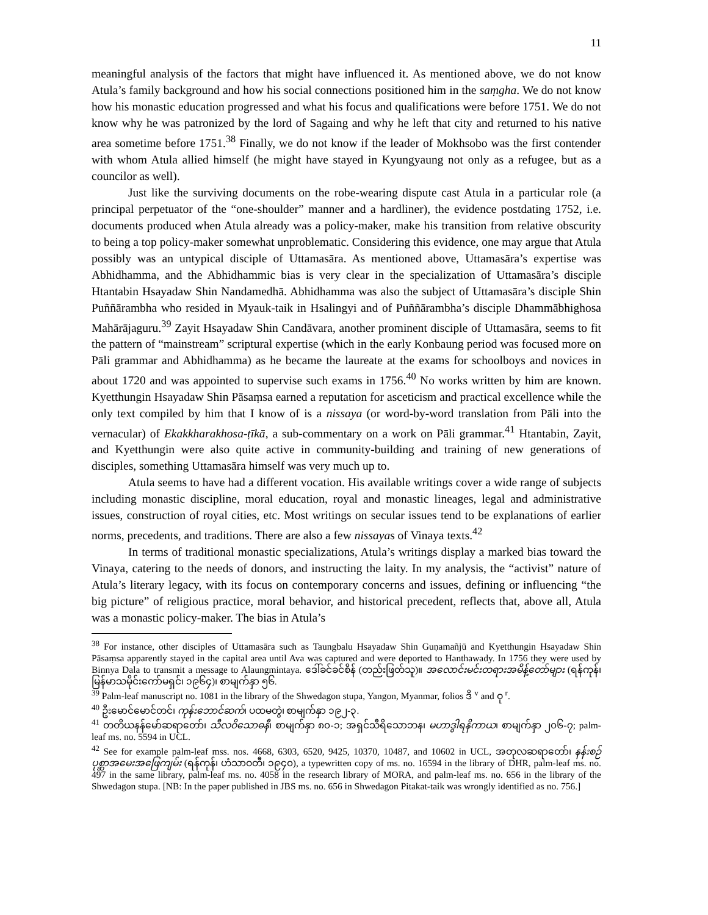11
meaningful analysis of the factors that might have influenced it. As mentioned above, we do not know Atula’s family background and how his social connections positioned him in the saṃgha. We do not know how his monastic education progressed and what his focus and qualifications were before 1751. We do not know why he was patronized by the lord of Sagaing and why he left that city and returned to his native area sometime before 1751.<sup>38</sup> Finally, we do not know if the leader of Mokhsobo was the first contender with whom Atula allied himself (he might have stayed in Kyungyaung not only as a refugee, but as a councilor as well).
Just like the surviving documents on the robe-wearing dispute cast Atula in a particular role (a principal perpetuator of the “one-shoulder” manner and a hardliner), the evidence postdating 1752, i.e. documents produced when Atula already was a policy-maker, make his transition from relative obscurity to being a top policy-maker somewhat unproblematic. Considering this evidence, one may argue that Atula possibly was an untypical disciple of Uttamasāra. As mentioned above, Uttamasāra’s expertise was Abhidhamma, and the Abhidhammic bias is very clear in the specialization of Uttamasāra’s disciple Htantabin Hsayadaw Shin Nandamedhā. Abhidhamma was also the subject of Uttamasāra’s disciple Shin Puññārambha who resided in Myauk-taik in Hsalingyi and of Puññārambha’s disciple Dhammābhighosa Mahārājaguru.<sup>39</sup> Zayit Hsayadaw Shin Candāvara, another prominent disciple of Uttamasāra, seems to fit the pattern of “mainstream” scriptural expertise (which in the early Konbaung period was focused more on Pāli grammar and Abhidhamma) as he became the laureate at the exams for schoolboys and novices in about 1720 and was appointed to supervise such exams in 1756.<sup>40</sup> No works written by him are known. Kyetthungin Hsayadaw Shin Pāsaṃsa earned a reputation for asceticism and practical excellence while the only text compiled by him that I know of is a nissaya (or word-by-word translation from Pāli into the vernacular) of Ekakkharakhosa-ṭīkā, a sub-commentary on a work on Pāli grammar.<sup>41</sup> Htantabin, Zayit, and Kyetthungin were also quite active in community-building and training of new generations of disciples, something Uttamasāra himself was very much up to.
Atula seems to have had a different vocation. His available writings cover a wide range of subjects including monastic discipline, moral education, royal and monastic lineages, legal and administrative issues, construction of royal cities, etc. Most writings on secular issues tend to be explanations of earlier norms, precedents, and traditions. There are also a few nissayas of Vinaya texts.<sup>42</sup>
In terms of traditional monastic specializations, Atula’s writings display a marked bias toward the Vinaya, catering to the needs of donors, and instructing the laity. In my analysis, the “activist” nature of Atula’s literary legacy, with its focus on contemporary concerns and issues, defining or influencing “the big picture” of religious practice, moral behavior, and historical precedent, reflects that, above all, Atula was a monastic policy-maker. The bias in Atula’s
<sup>38</sup> For instance, other disciples of Uttamasāra such as Taungbalu Hsayadaw Shin Guṇamañjū and Kyetthungin Hsayadaw Shin Pāsaṃsa apparently stayed in the capital area until Ava was captured and were deported to Hanthawady. In 1756 they were used by Binnya Dala to transmit a message to Alaungmintaya. ဒေါ်ခင်ခင်စိန် (တည်းဖြတ်သူ)။ အလောင်းမင်းတရားအမိန့်တော်များ (ရန်ကုန်၊ မြန်မာသမိုင်းကော်မရှင်၊ ၁၉၆၄)၊ စာမျက်နှာ ၅၆.
<sup>39</sup> Palm-leaf manuscript no. 1081 in the library of the Shwedagon stupa, Yangon, Myanmar, folios ဒိ <sup>v</sup> and ဝု <sup>r</sup>.
<sup>40</sup> ဦးမောင်မောင်တင်၊ ကုန်းဘောင်ဆက်၊ ပထမတွဲ၊ စာမျက်နှာ ၁၉၂-၃.
<sup>41</sup> တတိယနန်မော်ဆရာတော်၊ သီလဝိသောဓနီ၊ စာမျက်နှာ ၈၀-၁; အရှင်သီရိသောဘန၊ မဟာဒွါရနိကာယ၊ စာမျက်နှာ ၂၀၆-၇; palm-leaf ms. no. 5594 in UCL.
<sup>42</sup> See for example palm-leaf mss. nos. 4668, 6303, 6520, 9425, 10370, 10487, and 10602 in UCL, အတုလဆရာတော်၊ နန်းစဉ်ပုစ္ဆာအမေးအဖြေကျမ်း (ရန်ကုန်၊ ဟံသာဝတီ၊ ၁၉၄၀), a typewritten copy of ms. no. 16594 in the library of DHR, palm-leaf ms. no. 497 in the same library, palm-leaf ms. no. 4058 in the research library of MORA, and palm-leaf ms. no. 656 in the library of the Shwedagon stupa. [NB: In the paper published in JBS ms. no. 656 in Shwedagon Pitakat-taik was wrongly identified as no. 756.]